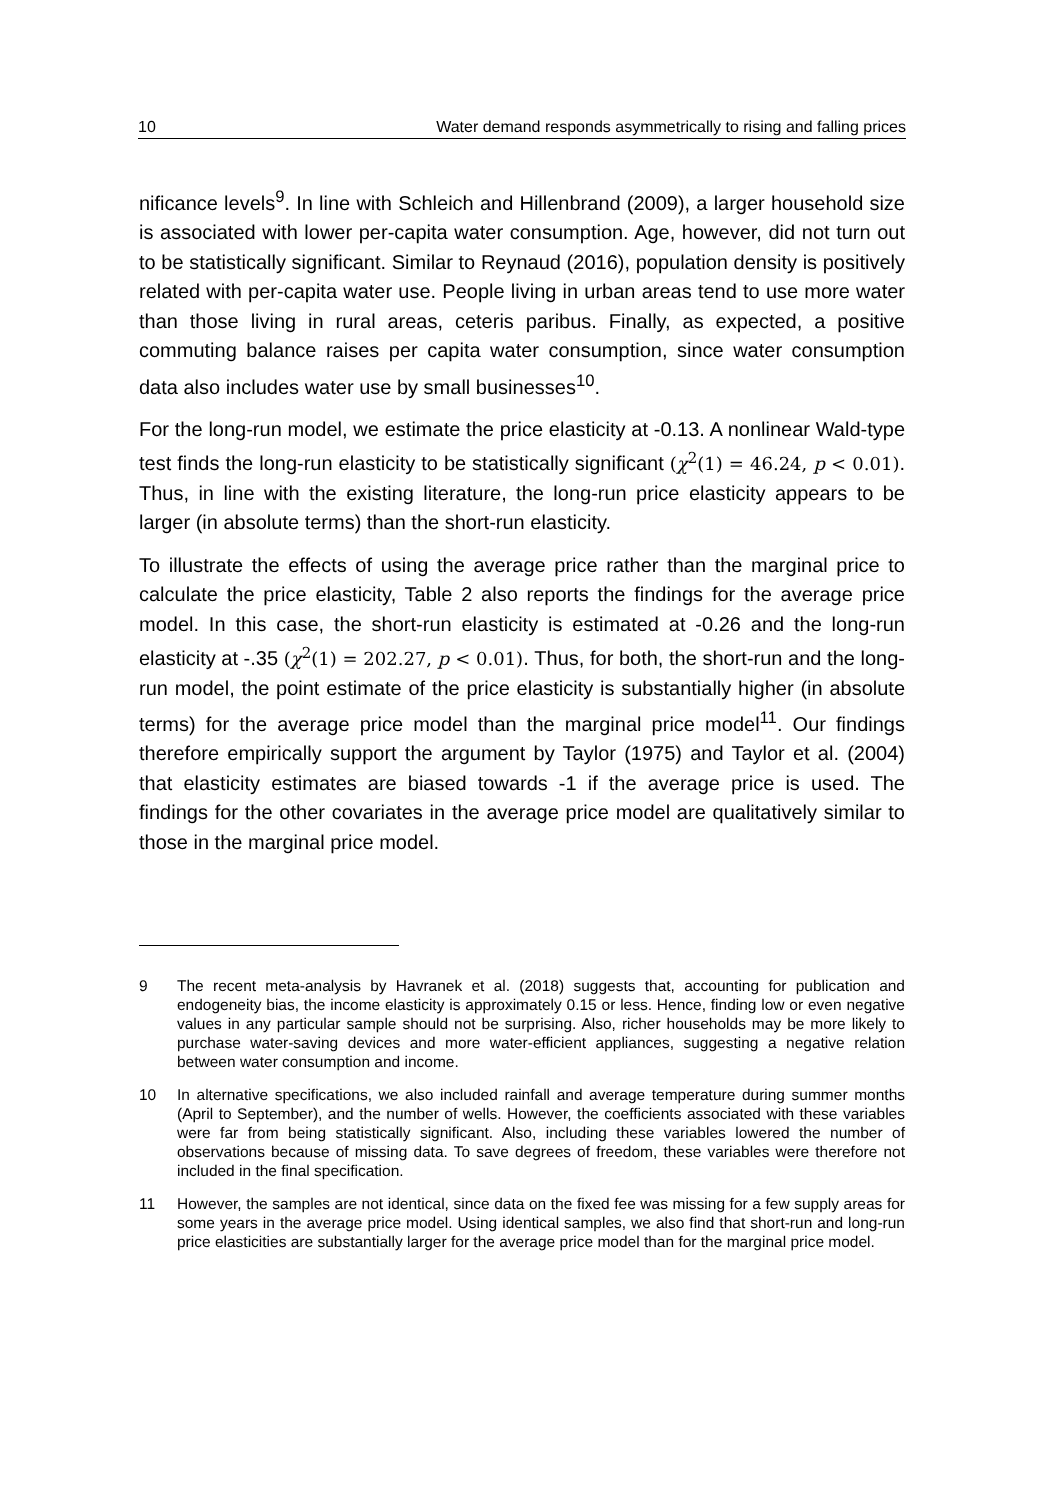10 Water demand responds asymmetrically to rising and falling prices
nificance levels<sup>9</sup>. In line with Schleich and Hillenbrand (2009), a larger household size is associated with lower per-capita water consumption. Age, however, did not turn out to be statistically significant. Similar to Reynaud (2016), population density is positively related with per-capita water use. People living in urban areas tend to use more water than those living in rural areas, ceteris paribus. Finally, as expected, a positive commuting balance raises per capita water consumption, since water consumption data also includes water use by small businesses<sup>10</sup>.
For the long-run model, we estimate the price elasticity at -0.13. A nonlinear Wald-type test finds the long-run elasticity to be statistically significant (χ<sup>2</sup>(1) = 46.24, p < 0.01). Thus, in line with the existing literature, the long-run price elasticity appears to be larger (in absolute terms) than the short-run elasticity.
To illustrate the effects of using the average price rather than the marginal price to calculate the price elasticity, Table 2 also reports the findings for the average price model. In this case, the short-run elasticity is estimated at -0.26 and the long-run elasticity at -.35 (χ<sup>2</sup>(1) = 202.27, p < 0.01). Thus, for both, the short-run and the long-run model, the point estimate of the price elasticity is substantially higher (in absolute terms) for the average price model than the marginal price model<sup>11</sup>. Our findings therefore empirically support the argument by Taylor (1975) and Taylor et al. (2004) that elasticity estimates are biased towards -1 if the average price is used. The findings for the other covariates in the average price model are qualitatively similar to those in the marginal price model.
9 The recent meta-analysis by Havranek et al. (2018) suggests that, accounting for publication and endogeneity bias, the income elasticity is approximately 0.15 or less. Hence, finding low or even negative values in any particular sample should not be surprising. Also, richer households may be more likely to purchase water-saving devices and more water-efficient appliances, suggesting a negative relation between water consumption and income.
10 In alternative specifications, we also included rainfall and average temperature during summer months (April to September), and the number of wells. However, the coefficients associated with these variables were far from being statistically significant. Also, including these variables lowered the number of observations because of missing data. To save degrees of freedom, these variables were therefore not included in the final specification.
11 However, the samples are not identical, since data on the fixed fee was missing for a few supply areas for some years in the average price model. Using identical samples, we also find that short-run and long-run price elasticities are substantially larger for the average price model than for the marginal price model.